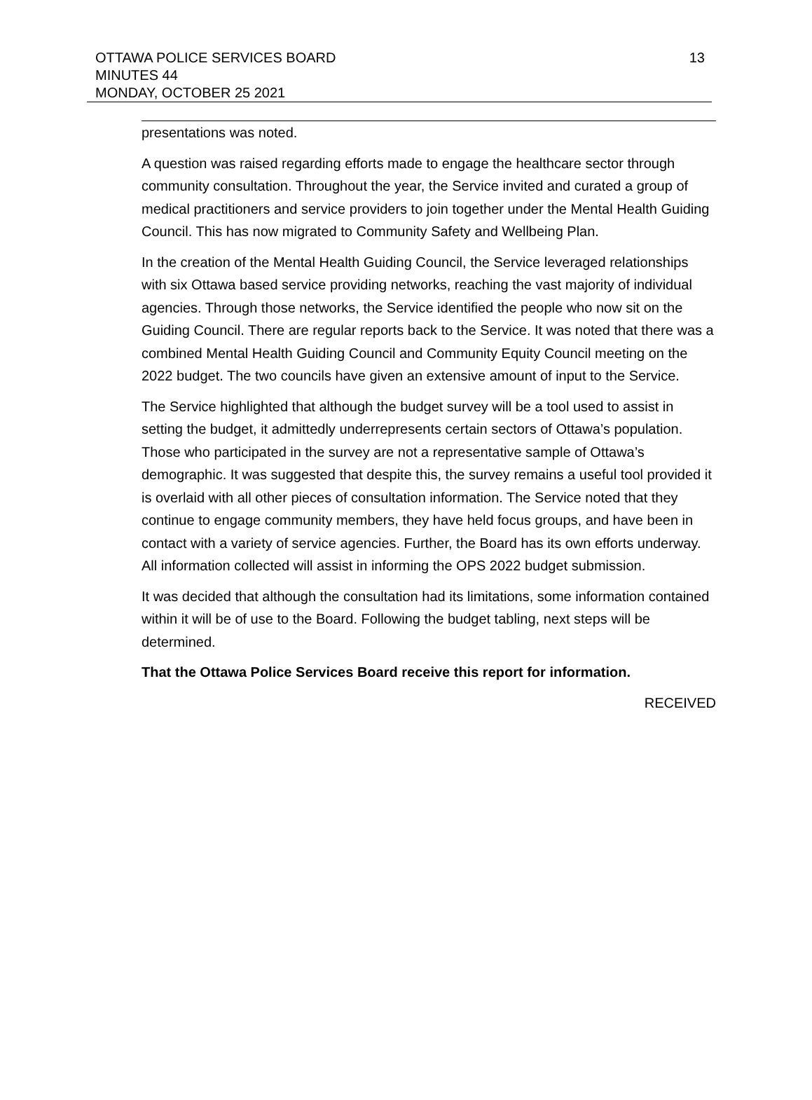13 OTTAWA POLICE SERVICES BOARD
MINUTES 44
MONDAY, OCTOBER 25 2021
presentations was noted.
A question was raised regarding efforts made to engage the healthcare sector through community consultation. Throughout the year, the Service invited and curated a group of medical practitioners and service providers to join together under the Mental Health Guiding Council. This has now migrated to Community Safety and Wellbeing Plan.
In the creation of the Mental Health Guiding Council, the Service leveraged relationships with six Ottawa based service providing networks, reaching the vast majority of individual agencies. Through those networks, the Service identified the people who now sit on the Guiding Council. There are regular reports back to the Service. It was noted that there was a combined Mental Health Guiding Council and Community Equity Council meeting on the 2022 budget. The two councils have given an extensive amount of input to the Service.
The Service highlighted that although the budget survey will be a tool used to assist in setting the budget, it admittedly underrepresents certain sectors of Ottawa’s population. Those who participated in the survey are not a representative sample of Ottawa’s demographic. It was suggested that despite this, the survey remains a useful tool provided it is overlaid with all other pieces of consultation information. The Service noted that they continue to engage community members, they have held focus groups, and have been in contact with a variety of service agencies. Further, the Board has its own efforts underway. All information collected will assist in informing the OPS 2022 budget submission.
It was decided that although the consultation had its limitations, some information contained within it will be of use to the Board. Following the budget tabling, next steps will be determined.
That the Ottawa Police Services Board receive this report for information.
RECEIVED